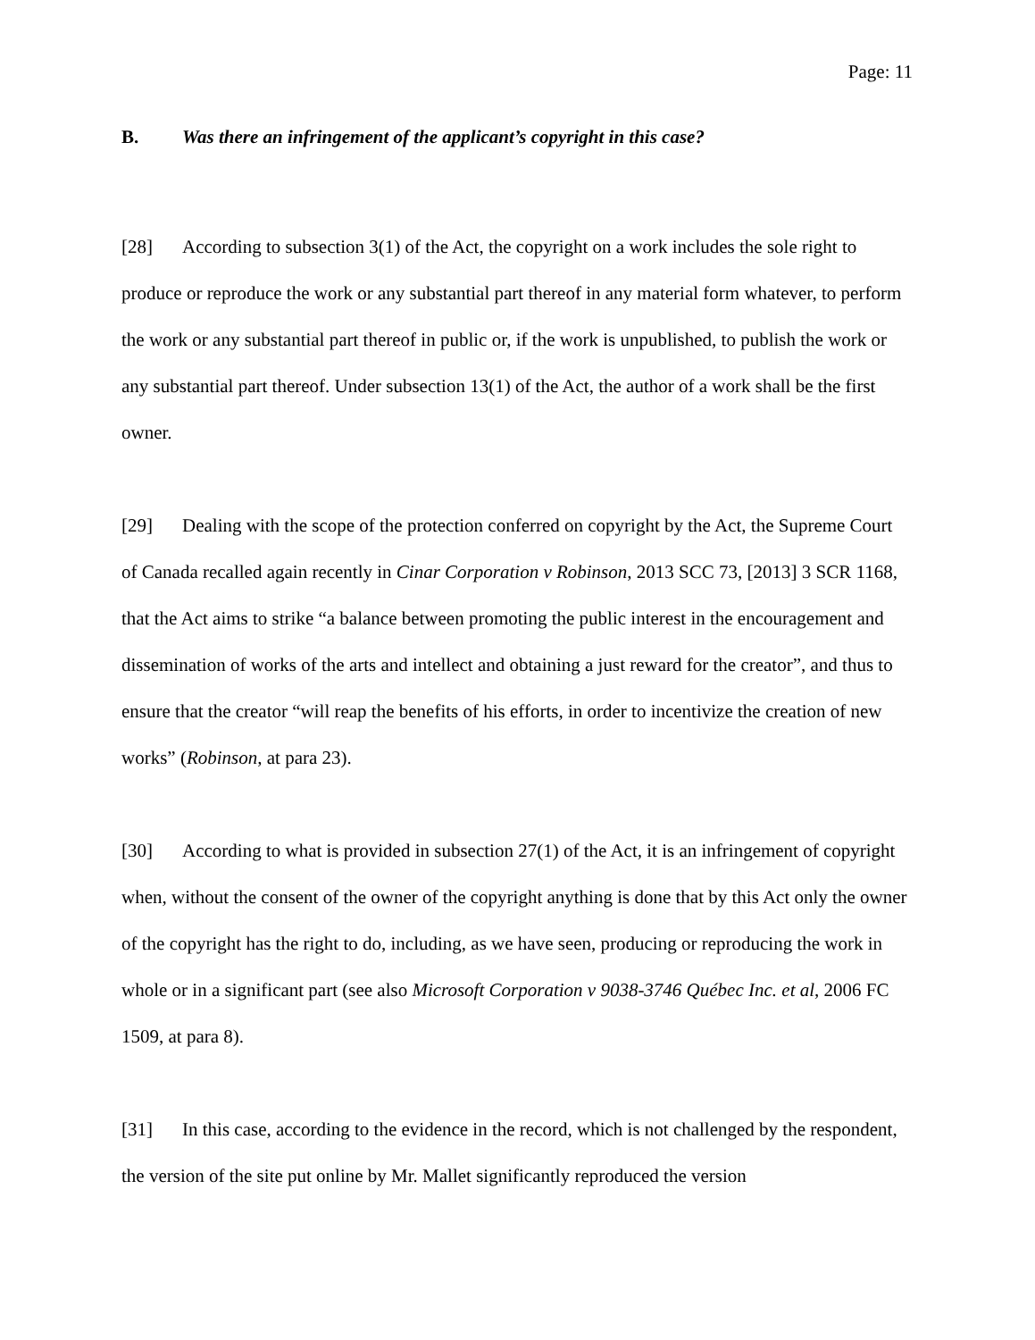Page: 11
B. Was there an infringement of the applicant’s copyright in this case?
[28] According to subsection 3(1) of the Act, the copyright on a work includes the sole right to produce or reproduce the work or any substantial part thereof in any material form whatever, to perform the work or any substantial part thereof in public or, if the work is unpublished, to publish the work or any substantial part thereof. Under subsection 13(1) of the Act, the author of a work shall be the first owner.
[29] Dealing with the scope of the protection conferred on copyright by the Act, the Supreme Court of Canada recalled again recently in Cinar Corporation v Robinson, 2013 SCC 73, [2013] 3 SCR 1168, that the Act aims to strike “a balance between promoting the public interest in the encouragement and dissemination of works of the arts and intellect and obtaining a just reward for the creator”, and thus to ensure that the creator “will reap the benefits of his efforts, in order to incentivize the creation of new works” (Robinson, at para 23).
[30] According to what is provided in subsection 27(1) of the Act, it is an infringement of copyright when, without the consent of the owner of the copyright anything is done that by this Act only the owner of the copyright has the right to do, including, as we have seen, producing or reproducing the work in whole or in a significant part (see also Microsoft Corporation v 9038-3746 Québec Inc. et al, 2006 FC 1509, at para 8).
[31] In this case, according to the evidence in the record, which is not challenged by the respondent, the version of the site put online by Mr. Mallet significantly reproduced the version